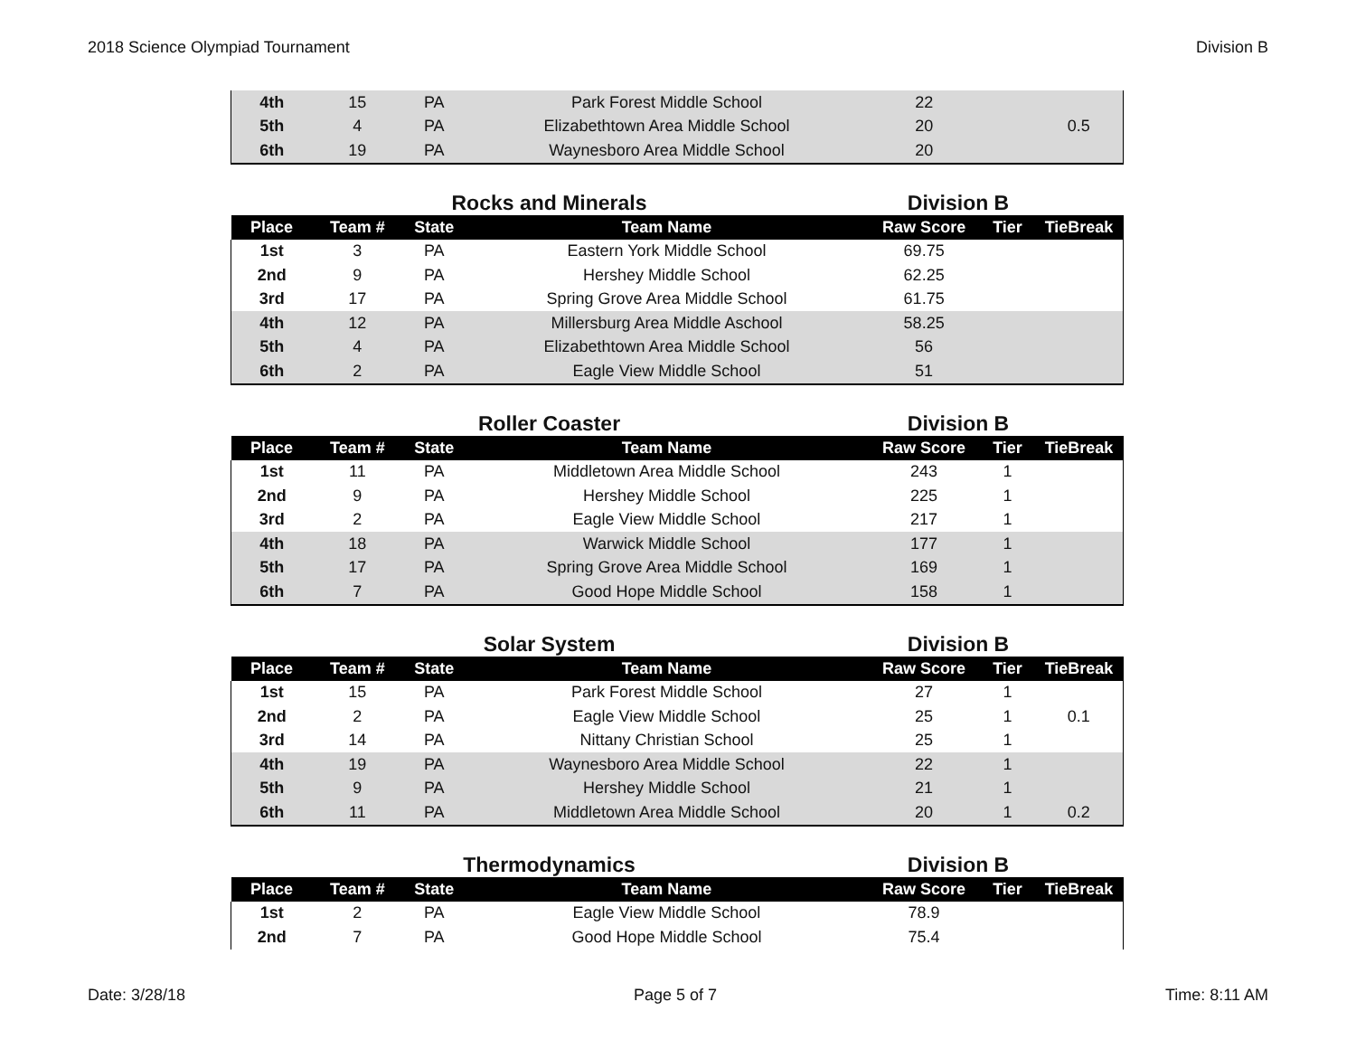2018 Science Olympiad Tournament Division B
| 4th | 15 | PA | Park Forest Middle School | 22 | | |
| 5th | 4 | PA | Elizabethtown Area Middle School | 20 | | 0.5 |
| 6th | 19 | PA | Waynesboro Area Middle School | 20 | | |
Rocks and Minerals Division B
| Place | Team # | State | Team Name | Raw Score | Tier | TieBreak |
| --- | --- | --- | --- | --- | --- | --- |
| 1st | 3 | PA | Eastern York Middle School | 69.75 | | |
| 2nd | 9 | PA | Hershey Middle School | 62.25 | | |
| 3rd | 17 | PA | Spring Grove Area Middle School | 61.75 | | |
| 4th | 12 | PA | Millersburg Area Middle Aschool | 58.25 | | |
| 5th | 4 | PA | Elizabethtown Area Middle School | 56 | | |
| 6th | 2 | PA | Eagle View Middle School | 51 | | |
Roller Coaster Division B
| Place | Team # | State | Team Name | Raw Score | Tier | TieBreak |
| --- | --- | --- | --- | --- | --- | --- |
| 1st | 11 | PA | Middletown Area Middle School | 243 | 1 | |
| 2nd | 9 | PA | Hershey Middle School | 225 | 1 | |
| 3rd | 2 | PA | Eagle View Middle School | 217 | 1 | |
| 4th | 18 | PA | Warwick Middle School | 177 | 1 | |
| 5th | 17 | PA | Spring Grove Area Middle School | 169 | 1 | |
| 6th | 7 | PA | Good Hope Middle School | 158 | 1 | |
Solar System Division B
| Place | Team # | State | Team Name | Raw Score | Tier | TieBreak |
| --- | --- | --- | --- | --- | --- | --- |
| 1st | 15 | PA | Park Forest Middle School | 27 | 1 | |
| 2nd | 2 | PA | Eagle View Middle School | 25 | 1 | 0.1 |
| 3rd | 14 | PA | Nittany Christian School | 25 | 1 | |
| 4th | 19 | PA | Waynesboro Area Middle School | 22 | 1 | |
| 5th | 9 | PA | Hershey Middle School | 21 | 1 | |
| 6th | 11 | PA | Middletown Area Middle School | 20 | 1 | 0.2 |
Thermodynamics Division B
| Place | Team # | State | Team Name | Raw Score | Tier | TieBreak |
| --- | --- | --- | --- | --- | --- | --- |
| 1st | 2 | PA | Eagle View Middle School | 78.9 | | |
| 2nd | 7 | PA | Good Hope Middle School | 75.4 | | |
Date: 3/28/18 Page 5 of 7 Time: 8:11 AM